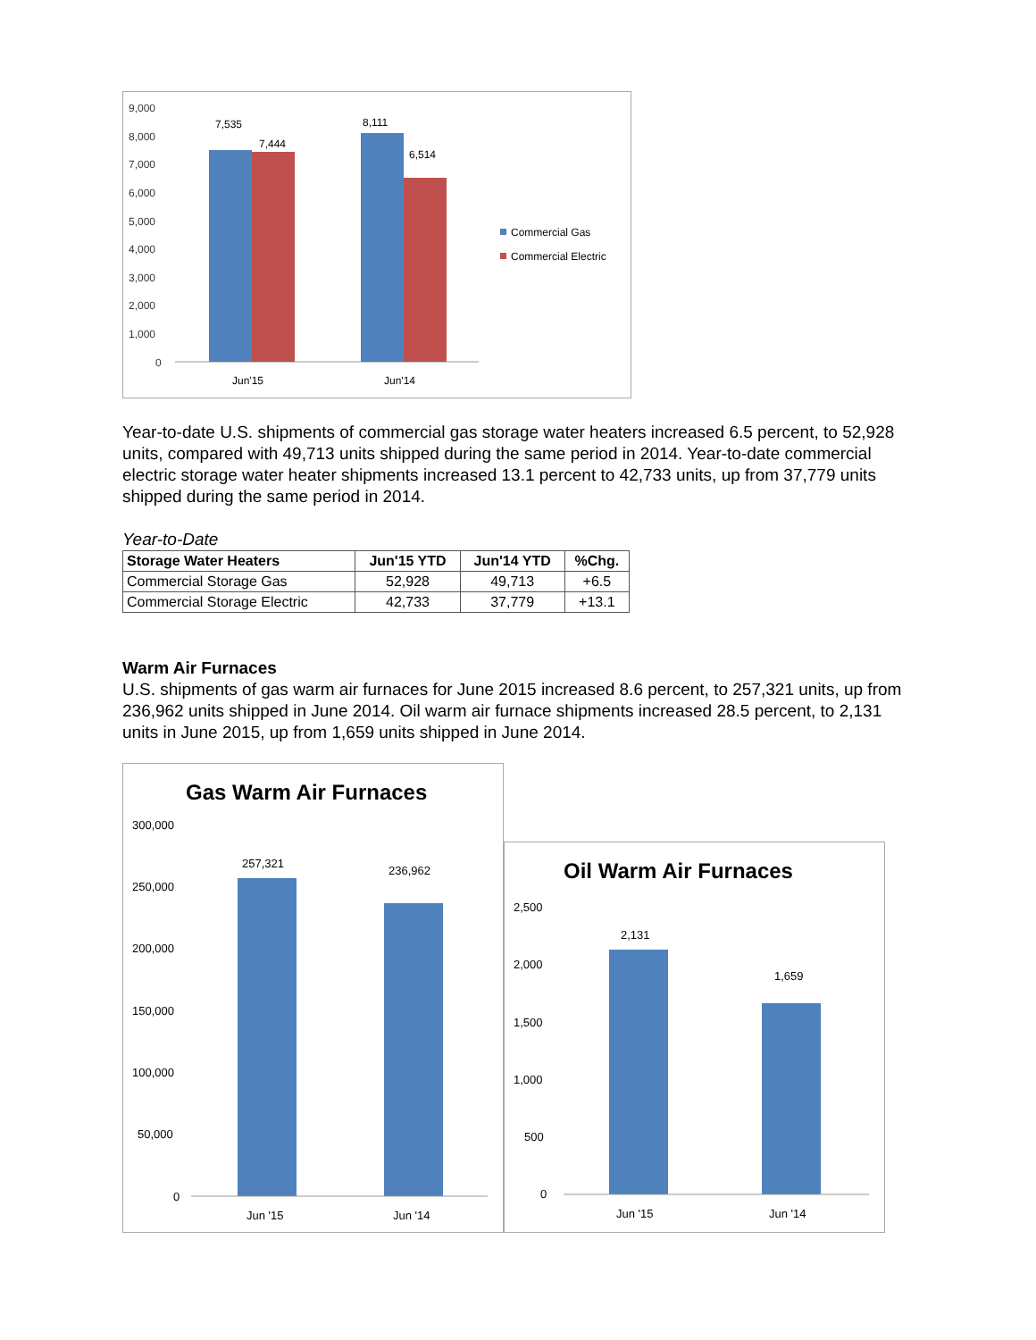9,000
8,000
7,000
6,000
5,000
4,000
3,000
2,000
1,000
0
7,535
7,444
8,111
6,514
Jun'15
Jun'14
Commercial Gas
Commercial Electric
Year-to-date U.S. shipments of commercial gas storage water heaters increased 6.5 percent, to 52,928 units, compared with 49,713 units shipped during the same period in 2014. Year-to-date commercial electric storage water heater shipments increased 13.1 percent to 42,733 units, up from 37,779 units shipped during the same period in 2014.
Year-to-Date
| Storage Water Heaters | Jun'15 YTD | Jun'14 YTD | %Chg. |
| --- | --- | --- | --- |
| Commercial Storage Gas | 52,928 | 49,713 | +6.5 |
| Commercial Storage Electric | 42,733 | 37,779 | +13.1 |
Warm Air Furnaces
U.S. shipments of gas warm air furnaces for June 2015 increased 8.6 percent, to 257,321 units, up from 236,962 units shipped in June 2014. Oil warm air furnace shipments increased 28.5 percent, to 2,131 units in June 2015, up from 1,659 units shipped in June 2014.
Gas Warm Air Furnaces
300,000
250,000
200,000
150,000
100,000
50,000
0
257,321
236,962
Jun '15
Jun '14
Oil Warm Air Furnaces
2,500
2,000
1,500
1,000
500
0
2,131
1,659
Jun '15
Jun '14